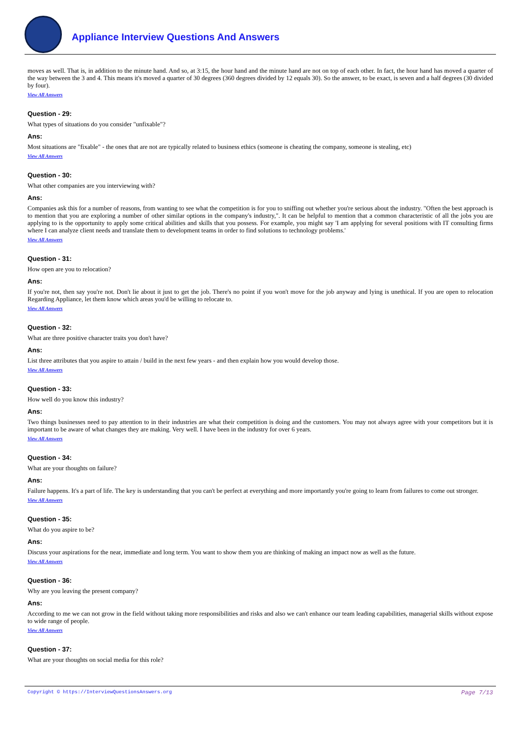Appliance Interview Questions And Answers
moves as well. That is, in addition to the minute hand. And so, at 3:15, the hour hand and the minute hand are not on top of each other. In fact, the hour hand has moved a quarter of the way between the 3 and 4. This means it's moved a quarter of 30 degrees (360 degrees divided by 12 equals 30). So the answer, to be exact, is seven and a half degrees (30 divided by four).
View All Answers
Question - 29:
What types of situations do you consider "unfixable"?
Ans:
Most situations are "fixable" - the ones that are not are typically related to business ethics (someone is cheating the company, someone is stealing, etc)
View All Answers
Question - 30:
What other companies are you interviewing with?
Ans:
Companies ask this for a number of reasons, from wanting to see what the competition is for you to sniffing out whether you're serious about the industry. "Often the best approach is to mention that you are exploring a number of other similar options in the company's industry,". It can be helpful to mention that a common characteristic of all the jobs you are applying to is the opportunity to apply some critical abilities and skills that you possess. For example, you might say 'I am applying for several positions with IT consulting firms where I can analyze client needs and translate them to development teams in order to find solutions to technology problems.'
View All Answers
Question - 31:
How open are you to relocation?
Ans:
If you're not, then say you're not. Don't lie about it just to get the job. There's no point if you won't move for the job anyway and lying is unethical. If you are open to relocation Regarding Appliance, let them know which areas you'd be willing to relocate to.
View All Answers
Question - 32:
What are three positive character traits you don't have?
Ans:
List three attributes that you aspire to attain / build in the next few years - and then explain how you would develop those.
View All Answers
Question - 33:
How well do you know this industry?
Ans:
Two things businesses need to pay attention to in their industries are what their competition is doing and the customers. You may not always agree with your competitors but it is important to be aware of what changes they are making. Very well. I have been in the industry for over 6 years.
View All Answers
Question - 34:
What are your thoughts on failure?
Ans:
Failure happens. It's a part of life. The key is understanding that you can't be perfect at everything and more importantly you're going to learn from failures to come out stronger.
View All Answers
Question - 35:
What do you aspire to be?
Ans:
Discuss your aspirations for the near, immediate and long term. You want to show them you are thinking of making an impact now as well as the future.
View All Answers
Question - 36:
Why are you leaving the present company?
Ans:
According to me we can not grow in the field without taking more responsibilities and risks and also we can't enhance our team leading capabilities, managerial skills without expose to wide range of people.
View All Answers
Question - 37:
What are your thoughts on social media for this role?
Copyright © https://InterviewQuestionsAnswers.org Page 7/13